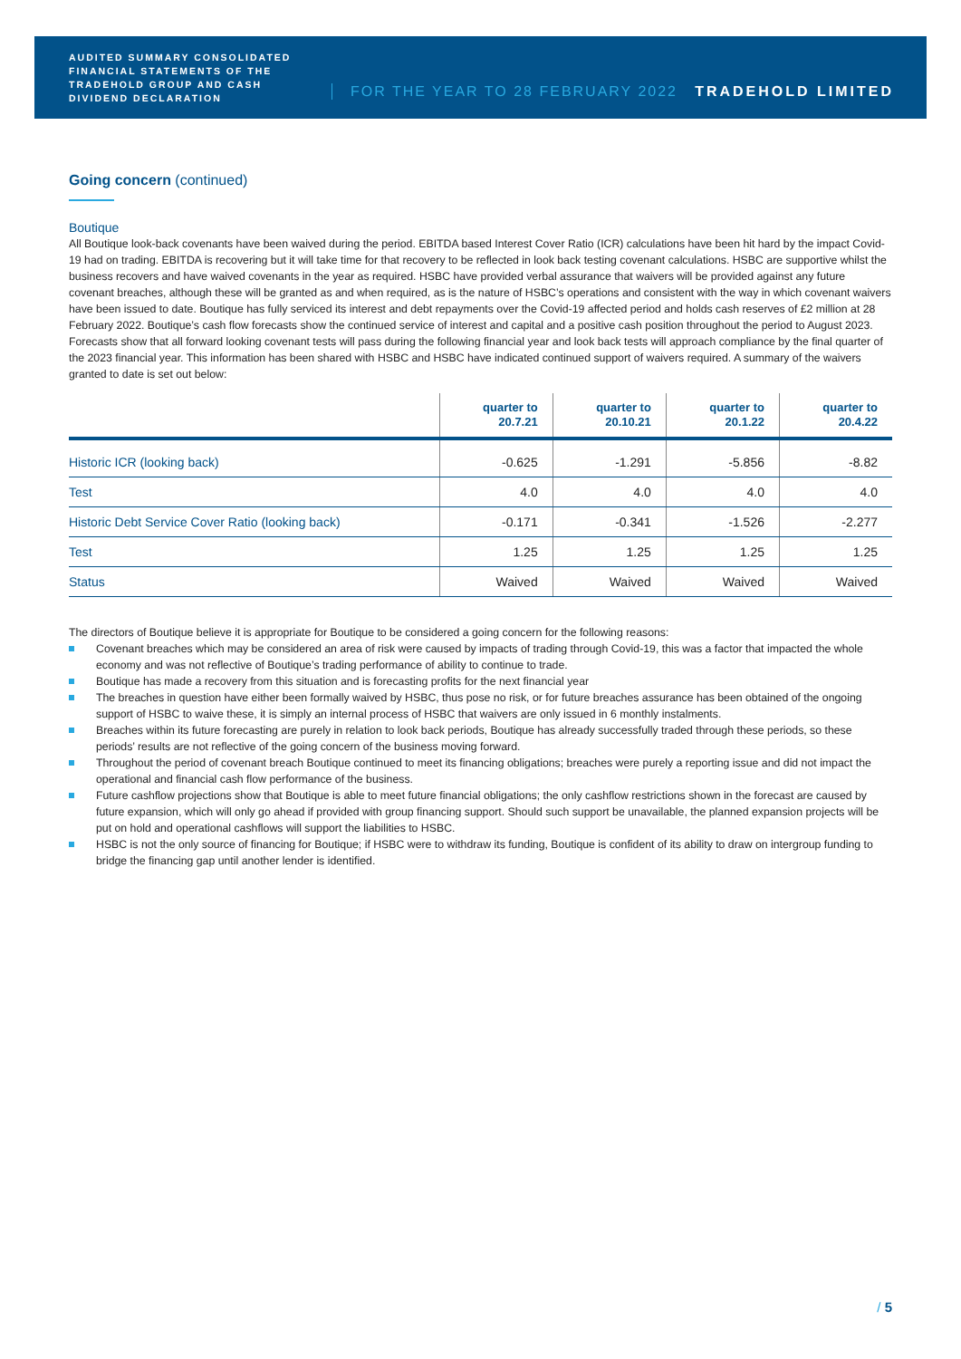AUDITED SUMMARY CONSOLIDATED FINANCIAL STATEMENTS OF THE TRADEHOLD GROUP AND CASH DIVIDEND DECLARATION
FOR THE YEAR TO 28 FEBRUARY 2022
TRADEHOLD LIMITED
Going concern (continued)
Boutique
All Boutique look-back covenants have been waived during the period. EBITDA based Interest Cover Ratio (ICR) calculations have been hit hard by the impact Covid-19 had on trading. EBITDA is recovering but it will take time for that recovery to be reflected in look back testing covenant calculations. HSBC are supportive whilst the business recovers and have waived covenants in the year as required. HSBC have provided verbal assurance that waivers will be provided against any future covenant breaches, although these will be granted as and when required, as is the nature of HSBC’s operations and consistent with the way in which covenant waivers have been issued to date. Boutique has fully serviced its interest and debt repayments over the Covid-19 affected period and holds cash reserves of £2 million at 28 February 2022. Boutique’s cash flow forecasts show the continued service of interest and capital and a positive cash position throughout the period to August 2023. Forecasts show that all forward looking covenant tests will pass during the following financial year and look back tests will approach compliance by the final quarter of the 2023 financial year. This information has been shared with HSBC and HSBC have indicated continued support of waivers required. A summary of the waivers granted to date is set out below:
| | quarter to 20.7.21 | quarter to 20.10.21 | quarter to 20.1.22 | quarter to 20.4.22 |
| --- | --- | --- | --- | --- |
| Historic ICR (looking back) | -0.625 | -1.291 | -5.856 | -8.82 |
| Test | 4.0 | 4.0 | 4.0 | 4.0 |
| Historic Debt Service Cover Ratio (looking back) | -0.171 | -0.341 | -1.526 | -2.277 |
| Test | 1.25 | 1.25 | 1.25 | 1.25 |
| Status | Waived | Waived | Waived | Waived |
The directors of Boutique believe it is appropriate for Boutique to be considered a going concern for the following reasons:
Covenant breaches which may be considered an area of risk were caused by impacts of trading through Covid-19, this was a factor that impacted the whole economy and was not reflective of Boutique’s trading performance of ability to continue to trade.
Boutique has made a recovery from this situation and is forecasting profits for the next financial year
The breaches in question have either been formally waived by HSBC, thus pose no risk, or for future breaches assurance has been obtained of the ongoing support of HSBC to waive these, it is simply an internal process of HSBC that waivers are only issued in 6 monthly instalments.
Breaches within its future forecasting are purely in relation to look back periods, Boutique has already successfully traded through these periods, so these periods’ results are not reflective of the going concern of the business moving forward.
Throughout the period of covenant breach Boutique continued to meet its financing obligations; breaches were purely a reporting issue and did not impact the operational and financial cash flow performance of the business.
Future cashflow projections show that Boutique is able to meet future financial obligations; the only cashflow restrictions shown in the forecast are caused by future expansion, which will only go ahead if provided with group financing support. Should such support be unavailable, the planned expansion projects will be put on hold and operational cashflows will support the liabilities to HSBC.
HSBC is not the only source of financing for Boutique; if HSBC were to withdraw its funding, Boutique is confident of its ability to draw on intergroup funding to bridge the financing gap until another lender is identified.
/ 5